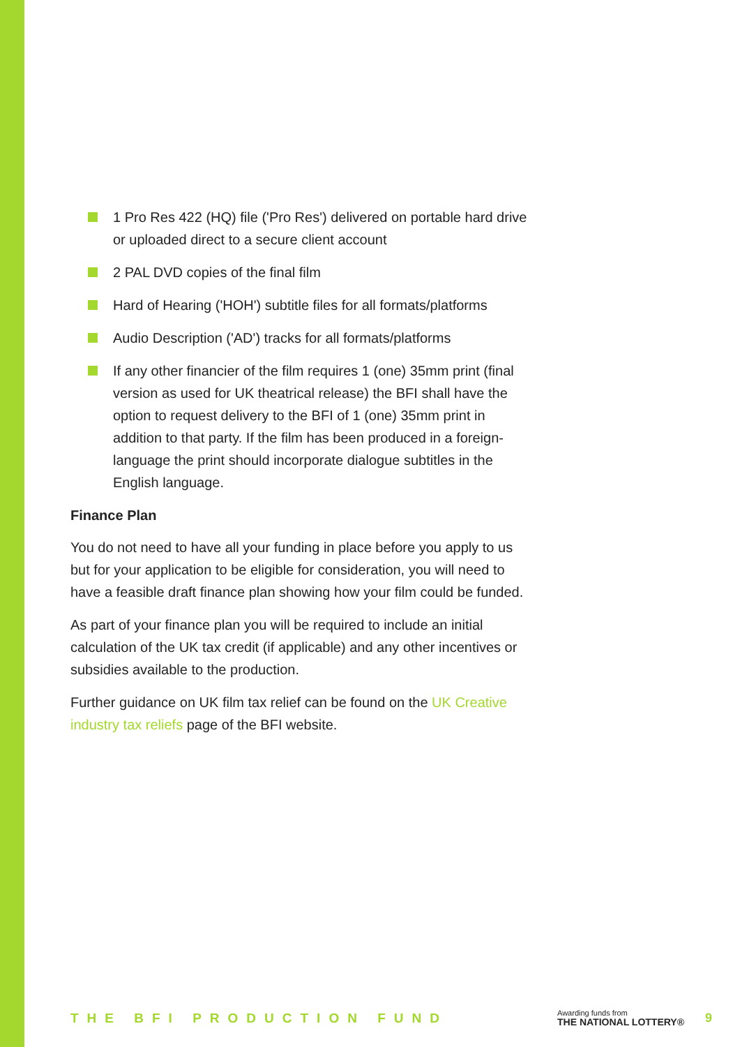1 Pro Res 422 (HQ) file ('Pro Res') delivered on portable hard drive or uploaded direct to a secure client account
2 PAL DVD copies of the final film
Hard of Hearing ('HOH') subtitle files for all formats/platforms
Audio Description ('AD') tracks for all formats/platforms
If any other financier of the film requires 1 (one) 35mm print (final version as used for UK theatrical release) the BFI shall have the option to request delivery to the BFI of 1 (one) 35mm print in addition to that party. If the film has been produced in a foreign-language the print should incorporate dialogue subtitles in the English language.
Finance Plan
You do not need to have all your funding in place before you apply to us but for your application to be eligible for consideration, you will need to have a feasible draft finance plan showing how your film could be funded.
As part of your finance plan you will be required to include an initial calculation of the UK tax credit (if applicable) and any other incentives or subsidies available to the production.
Further guidance on UK film tax relief can be found on the UK Creative industry tax reliefs page of the BFI website.
THE BFI PRODUCTION FUND
Awarding funds from
THE NATIONAL LOTTERY®
9